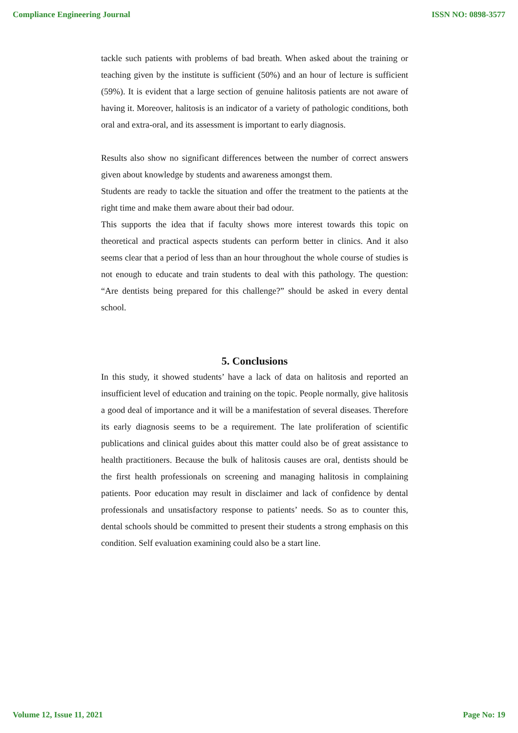Compliance Engineering Journal ISSN NO: 0898-3577
tackle such patients with problems of bad breath. When asked about the training or teaching given by the institute is sufficient (50%) and an hour of lecture is sufficient (59%). It is evident that a large section of genuine halitosis patients are not aware of having it. Moreover, halitosis is an indicator of a variety of pathologic conditions, both oral and extra-oral, and its assessment is important to early diagnosis.
Results also show no significant differences between the number of correct answers given about knowledge by students and awareness amongst them.
Students are ready to tackle the situation and offer the treatment to the patients at the right time and make them aware about their bad odour.
This supports the idea that if faculty shows more interest towards this topic on theoretical and practical aspects students can perform better in clinics. And it also seems clear that a period of less than an hour throughout the whole course of studies is not enough to educate and train students to deal with this pathology. The question: “Are dentists being prepared for this challenge?” should be asked in every dental school.
5. Conclusions
In this study, it showed students’ have a lack of data on halitosis and reported an insufficient level of education and training on the topic. People normally, give halitosis a good deal of importance and it will be a manifestation of several diseases. Therefore its early diagnosis seems to be a requirement. The late proliferation of scientific publications and clinical guides about this matter could also be of great assistance to health practitioners. Because the bulk of halitosis causes are oral, dentists should be the first health professionals on screening and managing halitosis in complaining patients. Poor education may result in disclaimer and lack of confidence by dental professionals and unsatisfactory response to patients’ needs. So as to counter this, dental schools should be committed to present their students a strong emphasis on this condition. Self evaluation examining could also be a start line.
Volume 12, Issue 11, 2021 Page No: 19